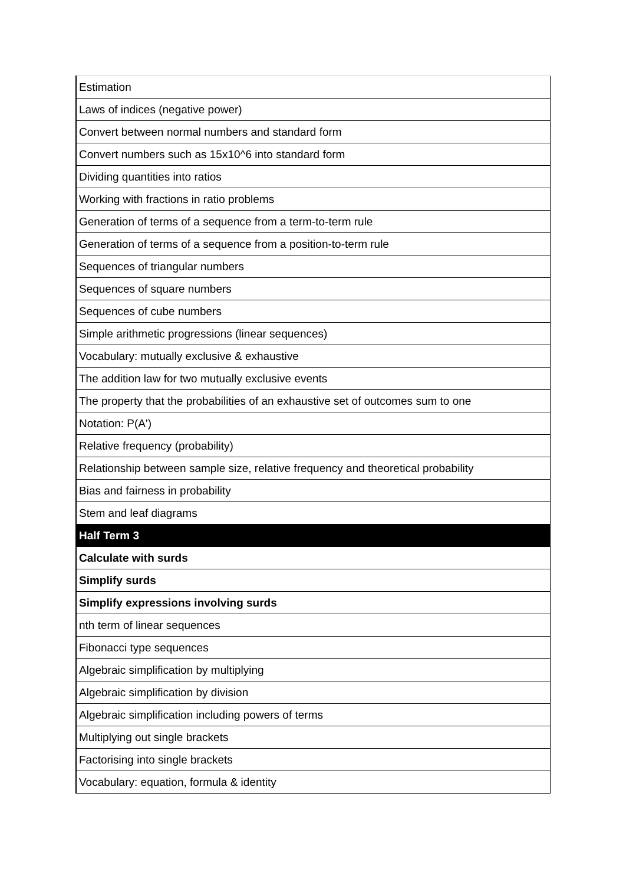| Estimation |
| Laws of indices (negative power) |
| Convert between normal numbers and standard form |
| Convert numbers such as 15x10^6 into standard form |
| Dividing quantities into ratios |
| Working with fractions in ratio problems |
| Generation of terms of a sequence from a term-to-term rule |
| Generation of terms of a sequence from a position-to-term rule |
| Sequences of triangular numbers |
| Sequences of square numbers |
| Sequences of cube numbers |
| Simple arithmetic progressions (linear sequences) |
| Vocabulary: mutually exclusive & exhaustive |
| The addition law for two mutually exclusive events |
| The property that the probabilities of an exhaustive set of outcomes sum to one |
| Notation: P(A') |
| Relative frequency (probability) |
| Relationship between sample size, relative frequency and theoretical probability |
| Bias and fairness in probability |
| Stem and leaf diagrams |
| Half Term 3 |
| Calculate with surds |
| Simplify surds |
| Simplify expressions involving surds |
| nth term of linear sequences |
| Fibonacci type sequences |
| Algebraic simplification by multiplying |
| Algebraic simplification by division |
| Algebraic simplification including powers of terms |
| Multiplying out single brackets |
| Factorising into single brackets |
| Vocabulary: equation, formula & identity |